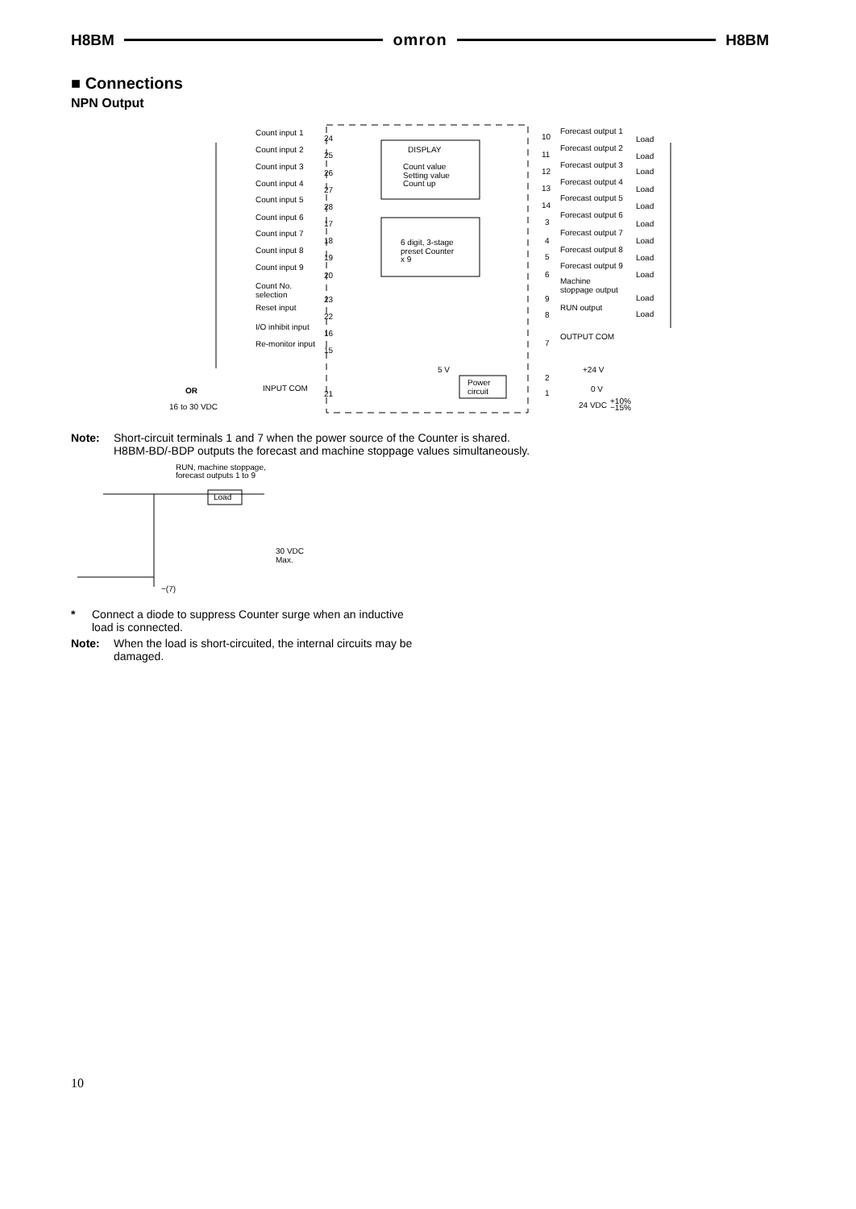H8BM omron H8BM
■ Connections
NPN Output
DISPLAY
Count value
Setting value
Count up
6 digit, 3-stage
preset Counter
x 9
Power
circuit
Count input 1
Count input 2
Count input 3
Count input 4
Count input 5
Count input 6
Count input 7
Count input 8
Count input 9
Count No.
selection
Reset input
I/O inhibit input
Re-monitor input
INPUT COM
OR
16 to 30 VDC
Forecast output 1
Forecast output 2
Forecast output 3
Forecast output 4
Forecast output 5
Forecast output 6
Forecast output 7
Forecast output 8
Forecast output 9
Machine
stoppage output
RUN output
OUTPUT COM
5 V
+24 V
0 V
24 VDC
+10%
−15%
24
25
26
27
28
17
18
19
20
23
22
16
15
21
10
11
12
13
14
3
4
5
6
9
8
7
2
1
Load
Load
Load
Load
Load
Load
Load
Load
Load
Load
Load
Note: Short-circuit terminals 1 and 7 when the power source of the Counter is shared.
H8BM-BD/-BDP outputs the forecast and machine stoppage values simultaneously.
RUN, machine stoppage,
forecast outputs 1 to 9
Load
30 VDC
Max.
−(7)
* Connect a diode to suppress Counter surge when an inductive
load is connected.
Note: When the load is short-circuited, the internal circuits may be
damaged.
10